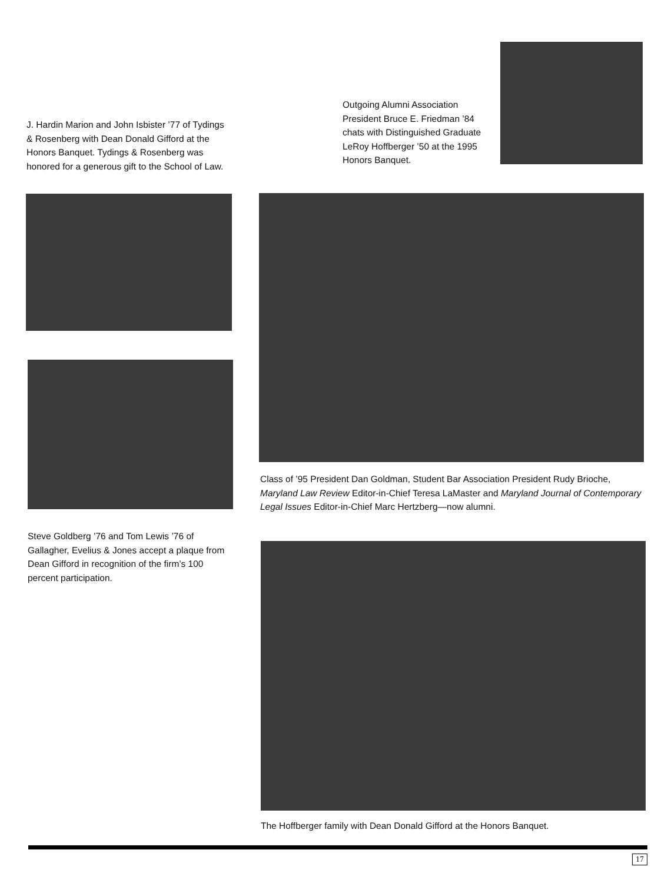Outgoing Alumni Association President Bruce E. Friedman ’84 chats with Distinguished Graduate LeRoy Hoffberger ’50 at the 1995 Honors Banquet.
J. Hardin Marion and John Isbister ’77 of Tydings & Rosenberg with Dean Donald Gifford at the Honors Banquet. Tydings & Rosenberg was honored for a generous gift to the School of Law.
Class of ’95 President Dan Goldman, Student Bar Association President Rudy Brioche, Maryland Law Review Editor-in-Chief Teresa LaMaster and Maryland Journal of Contemporary Legal Issues Editor-in-Chief Marc Hertzberg—now alumni.
Steve Goldberg ’76 and Tom Lewis ’76 of Gallagher, Evelius & Jones accept a plaque from Dean Gifford in recognition of the firm’s 100 percent participation.
The Hoffberger family with Dean Donald Gifford at the Honors Banquet.
17